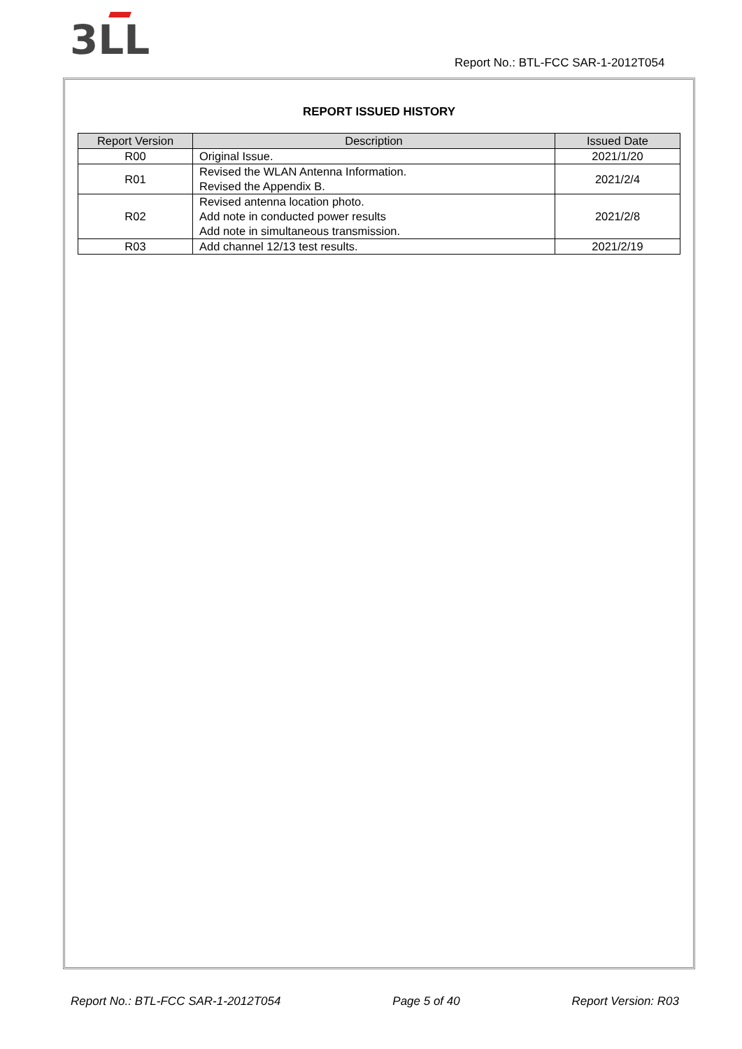3LL
Report No.: BTL-FCC SAR-1-2012T054
REPORT ISSUED HISTORY
| Report Version | Description | Issued Date |
| --- | --- | --- |
| R00 | Original Issue. | 2021/1/20 |
| R01 | Revised the WLAN Antenna Information. Revised the Appendix B. | 2021/2/4 |
| R02 | Revised antenna location photo. Add note in conducted power results Add note in simultaneous transmission. | 2021/2/8 |
| R03 | Add channel 12/13 test results. | 2021/2/19 |
Report No.: BTL-FCC SAR-1-2012T054 Page 5 of 40 Report Version: R03